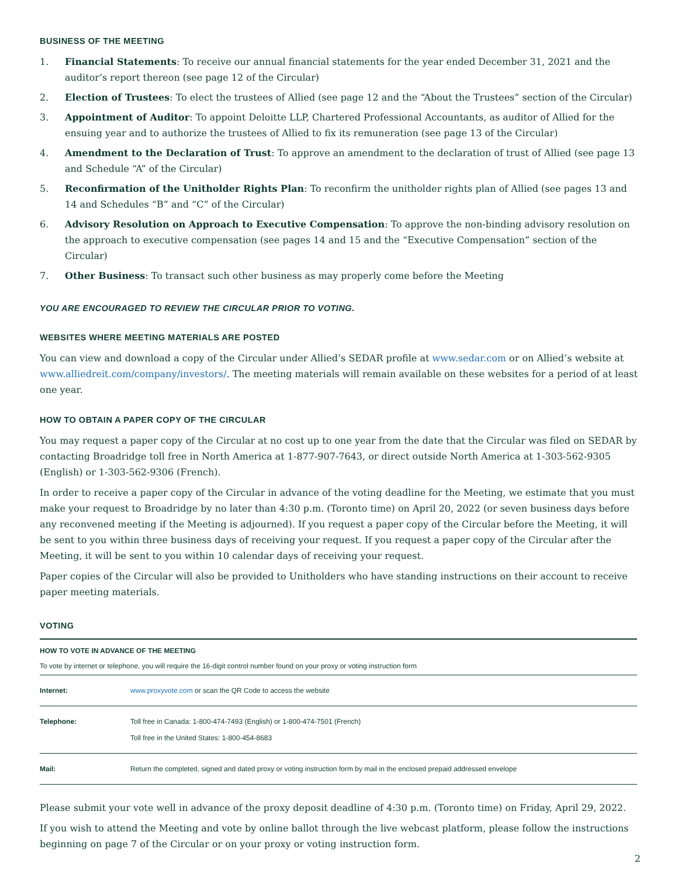BUSINESS OF THE MEETING
1. Financial Statements: To receive our annual financial statements for the year ended December 31, 2021 and the auditor’s report thereon (see page 12 of the Circular)
2. Election of Trustees: To elect the trustees of Allied (see page 12 and the “About the Trustees” section of the Circular)
3. Appointment of Auditor: To appoint Deloitte LLP, Chartered Professional Accountants, as auditor of Allied for the ensuing year and to authorize the trustees of Allied to fix its remuneration (see page 13 of the Circular)
4. Amendment to the Declaration of Trust: To approve an amendment to the declaration of trust of Allied (see page 13 and Schedule “A” of the Circular)
5. Reconfirmation of the Unitholder Rights Plan: To reconfirm the unitholder rights plan of Allied (see pages 13 and 14 and Schedules “B” and “C” of the Circular)
6. Advisory Resolution on Approach to Executive Compensation: To approve the non-binding advisory resolution on the approach to executive compensation (see pages 14 and 15 and the “Executive Compensation” section of the Circular)
7. Other Business: To transact such other business as may properly come before the Meeting
YOU ARE ENCOURAGED TO REVIEW THE CIRCULAR PRIOR TO VOTING.
WEBSITES WHERE MEETING MATERIALS ARE POSTED
You can view and download a copy of the Circular under Allied’s SEDAR profile at www.sedar.com or on Allied’s website at www.alliedreit.com/company/investors/. The meeting materials will remain available on these websites for a period of at least one year.
HOW TO OBTAIN A PAPER COPY OF THE CIRCULAR
You may request a paper copy of the Circular at no cost up to one year from the date that the Circular was filed on SEDAR by contacting Broadridge toll free in North America at 1-877-907-7643, or direct outside North America at 1-303-562-9305 (English) or 1-303-562-9306 (French).
In order to receive a paper copy of the Circular in advance of the voting deadline for the Meeting, we estimate that you must make your request to Broadridge by no later than 4:30 p.m. (Toronto time) on April 20, 2022 (or seven business days before any reconvened meeting if the Meeting is adjourned). If you request a paper copy of the Circular before the Meeting, it will be sent to you within three business days of receiving your request. If you request a paper copy of the Circular after the Meeting, it will be sent to you within 10 calendar days of receiving your request.
Paper copies of the Circular will also be provided to Unitholders who have standing instructions on their account to receive paper meeting materials.
VOTING
HOW TO VOTE IN ADVANCE OF THE MEETING
To vote by internet or telephone, you will require the 16-digit control number found on your proxy or voting instruction form
| Internet: | www.proxyvote.com or scan the QR Code to access the website |
| Telephone: | Toll free in Canada: 1-800-474-7493 (English) or 1-800-474-7501 (French) Toll free in the United States: 1-800-454-8683 |
| Mail: | Return the completed, signed and dated proxy or voting instruction form by mail in the enclosed prepaid addressed envelope |
Please submit your vote well in advance of the proxy deposit deadline of 4:30 p.m. (Toronto time) on Friday, April 29, 2022.
If you wish to attend the Meeting and vote by online ballot through the live webcast platform, please follow the instructions beginning on page 7 of the Circular or on your proxy or voting instruction form.
2